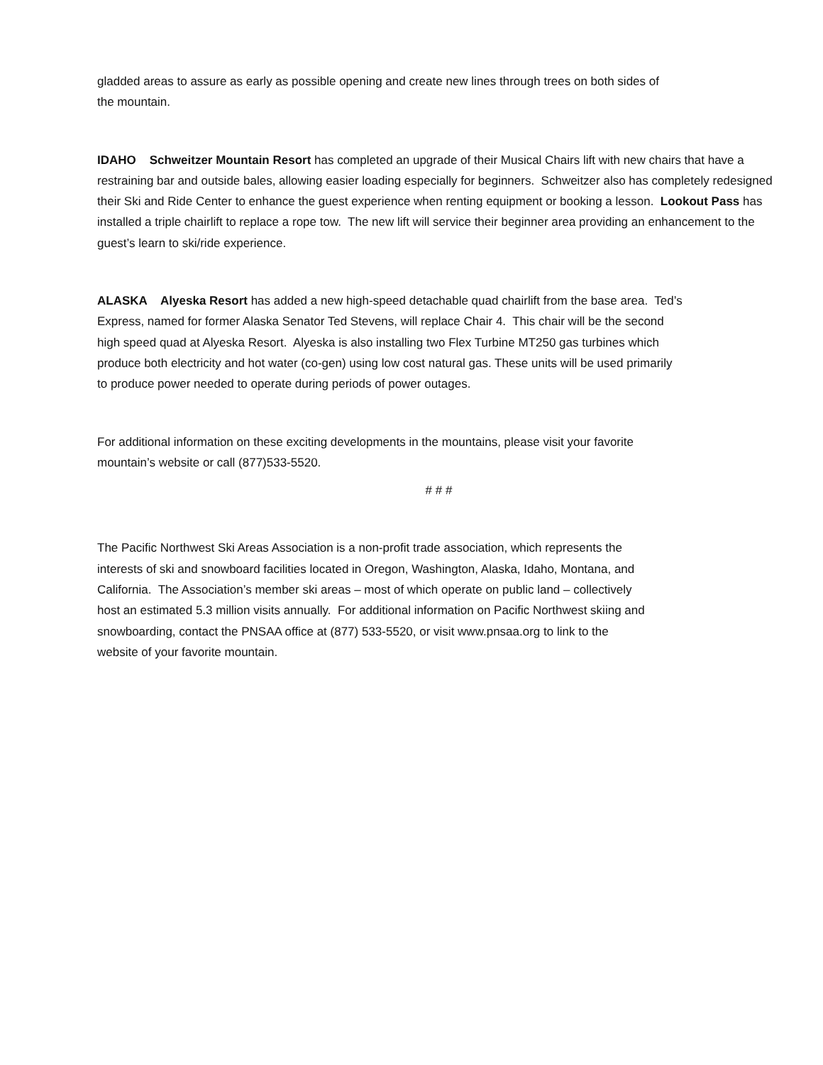gladded areas to assure as early as possible opening and create new lines through trees on both sides of
the mountain.
IDAHO Schweitzer Mountain Resort has completed an upgrade of their Musical Chairs lift with new chairs that have a restraining bar and outside bales, allowing easier loading especially for beginners. Schweitzer also has completely redesigned their Ski and Ride Center to enhance the guest experience when renting equipment or booking a lesson. Lookout Pass has installed a triple chairlift to replace a rope tow. The new lift will service their beginner area providing an enhancement to the guest’s learn to ski/ride experience.
ALASKA Alyeska Resort has added a new high-speed detachable quad chairlift from the base area. Ted’s
Express, named for former Alaska Senator Ted Stevens, will replace Chair 4. This chair will be the second
high speed quad at Alyeska Resort. Alyeska is also installing two Flex Turbine MT250 gas turbines which
produce both electricity and hot water (co-gen) using low cost natural gas. These units will be used primarily
to produce power needed to operate during periods of power outages.
For additional information on these exciting developments in the mountains, please visit your favorite
mountain’s website or call (877)533-5520.
# # #
The Pacific Northwest Ski Areas Association is a non-profit trade association, which represents the
interests of ski and snowboard facilities located in Oregon, Washington, Alaska, Idaho, Montana, and
California. The Association’s member ski areas – most of which operate on public land – collectively
host an estimated 5.3 million visits annually. For additional information on Pacific Northwest skiing and
snowboarding, contact the PNSAA office at (877) 533-5520, or visit www.pnsaa.org to link to the
website of your favorite mountain.